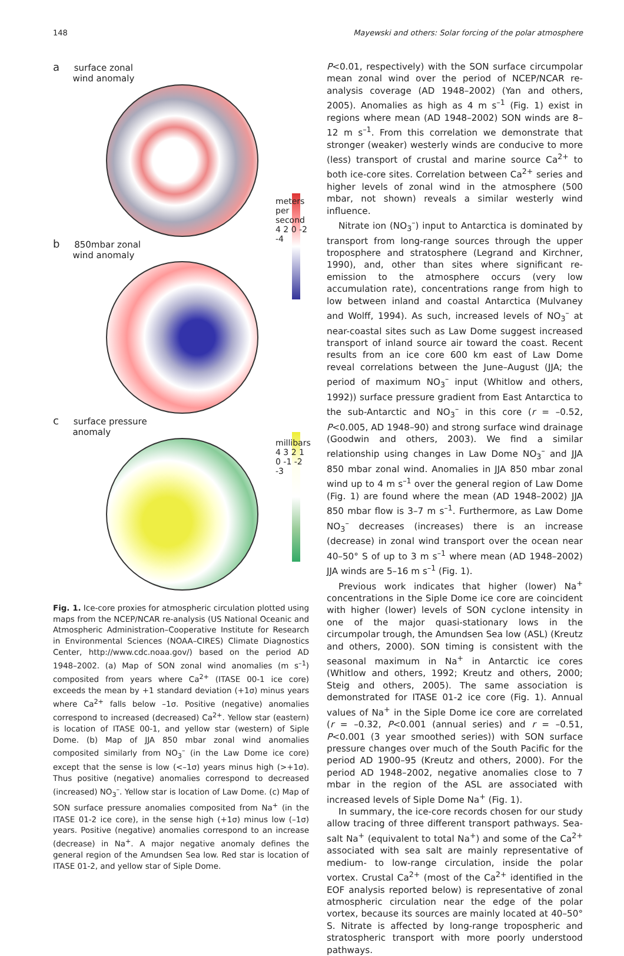148 Mayewski and others: Solar forcing of the polar atmosphere
a surface zonal
wind anomaly
meters per second 4 2 0 -2 -4
b 850mbar zonal
wind anomaly
c surface pressure
anomaly
millibars 4 3 2 1 0 -1 -2 -3
Fig. 1. Ice-core proxies for atmospheric circulation plotted using maps from the NCEP/NCAR re-analysis (US National Oceanic and Atmospheric Administration–Cooperative Institute for Research in Environmental Sciences (NOAA–CIRES) Climate Diagnostics Center, http://www.cdc.noaa.gov/) based on the period AD 1948–2002. (a) Map of SON zonal wind anomalies (m s<sup>–1</sup>) composited from years where Ca<sup>2+</sup> (ITASE 00-1 ice core) exceeds the mean by +1 standard deviation (+1σ) minus years where Ca<sup>2+</sup> falls below –1σ. Positive (negative) anomalies correspond to increased (decreased) Ca<sup>2+</sup>. Yellow star (eastern) is location of ITASE 00-1, and yellow star (western) of Siple Dome. (b) Map of JJA 850 mbar zonal wind anomalies composited similarly from NO<sub>3</sub><sup>–</sup> (in the Law Dome ice core) except that the sense is low (<–1σ) years minus high (>+1σ). Thus positive (negative) anomalies correspond to decreased (increased) NO<sub>3</sub><sup>–</sup>. Yellow star is location of Law Dome. (c) Map of SON surface pressure anomalies composited from Na<sup>+</sup> (in the ITASE 01-2 ice core), in the sense high (+1σ) minus low (–1σ) years. Positive (negative) anomalies correspond to an increase (decrease) in Na<sup>+</sup>. A major negative anomaly defines the general region of the Amundsen Sea low. Red star is location of ITASE 01-2, and yellow star of Siple Dome.
P<0.01, respectively) with the SON surface circumpolar mean zonal wind over the period of NCEP/NCAR re-analysis coverage (AD 1948–2002) (Yan and others, 2005). Anomalies as high as 4 m s<sup>–1</sup> (Fig. 1) exist in regions where mean (AD 1948–2002) SON winds are 8–12 m s<sup>–1</sup>. From this correlation we demonstrate that stronger (weaker) westerly winds are conducive to more (less) transport of crustal and marine source Ca<sup>2+</sup> to both ice-core sites. Correlation between Ca<sup>2+</sup> series and higher levels of zonal wind in the atmosphere (500 mbar, not shown) reveals a similar westerly wind influence.
Nitrate ion (NO<sub>3</sub><sup>–</sup>) input to Antarctica is dominated by transport from long-range sources through the upper troposphere and stratosphere (Legrand and Kirchner, 1990), and, other than sites where significant re-emission to the atmosphere occurs (very low accumulation rate), concentrations range from high to low between inland and coastal Antarctica (Mulvaney and Wolff, 1994). As such, increased levels of NO<sub>3</sub><sup>–</sup> at near-coastal sites such as Law Dome suggest increased transport of inland source air toward the coast. Recent results from an ice core 600 km east of Law Dome reveal correlations between the June–August (JJA; the period of maximum NO<sub>3</sub><sup>–</sup> input (Whitlow and others, 1992)) surface pressure gradient from East Antarctica to the sub-Antarctic and NO<sub>3</sub><sup>–</sup> in this core (r = –0.52, P<0.005, AD 1948–90) and strong surface wind drainage (Goodwin and others, 2003). We find a similar relationship using changes in Law Dome NO<sub>3</sub><sup>–</sup> and JJA 850 mbar zonal wind. Anomalies in JJA 850 mbar zonal wind up to 4 m s<sup>–1</sup> over the general region of Law Dome (Fig. 1) are found where the mean (AD 1948–2002) JJA 850 mbar flow is 3–7 m s<sup>–1</sup>. Furthermore, as Law Dome NO<sub>3</sub><sup>–</sup> decreases (increases) there is an increase (decrease) in zonal wind transport over the ocean near 40–50° S of up to 3 m s<sup>–1</sup> where mean (AD 1948–2002) JJA winds are 5–16 m s<sup>–1</sup> (Fig. 1).
Previous work indicates that higher (lower) Na<sup>+</sup> concentrations in the Siple Dome ice core are coincident with higher (lower) levels of SON cyclone intensity in one of the major quasi-stationary lows in the circumpolar trough, the Amundsen Sea low (ASL) (Kreutz and others, 2000). SON timing is consistent with the seasonal maximum in Na<sup>+</sup> in Antarctic ice cores (Whitlow and others, 1992; Kreutz and others, 2000; Steig and others, 2005). The same association is demonstrated for ITASE 01-2 ice core (Fig. 1). Annual values of Na<sup>+</sup> in the Siple Dome ice core are correlated (r = –0.32, P<0.001 (annual series) and r = –0.51, P<0.001 (3 year smoothed series)) with SON surface pressure changes over much of the South Pacific for the period AD 1900–95 (Kreutz and others, 2000). For the period AD 1948–2002, negative anomalies close to 7 mbar in the region of the ASL are associated with increased levels of Siple Dome Na<sup>+</sup> (Fig. 1).
In summary, the ice-core records chosen for our study allow tracing of three different transport pathways. Sea-salt Na<sup>+</sup> (equivalent to total Na<sup>+</sup>) and some of the Ca<sup>2+</sup> associated with sea salt are mainly representative of medium- to low-range circulation, inside the polar vortex. Crustal Ca<sup>2+</sup> (most of the Ca<sup>2+</sup> identified in the EOF analysis reported below) is representative of zonal atmospheric circulation near the edge of the polar vortex, because its sources are mainly located at 40–50° S. Nitrate is affected by long-range tropospheric and stratospheric transport with more poorly understood pathways.